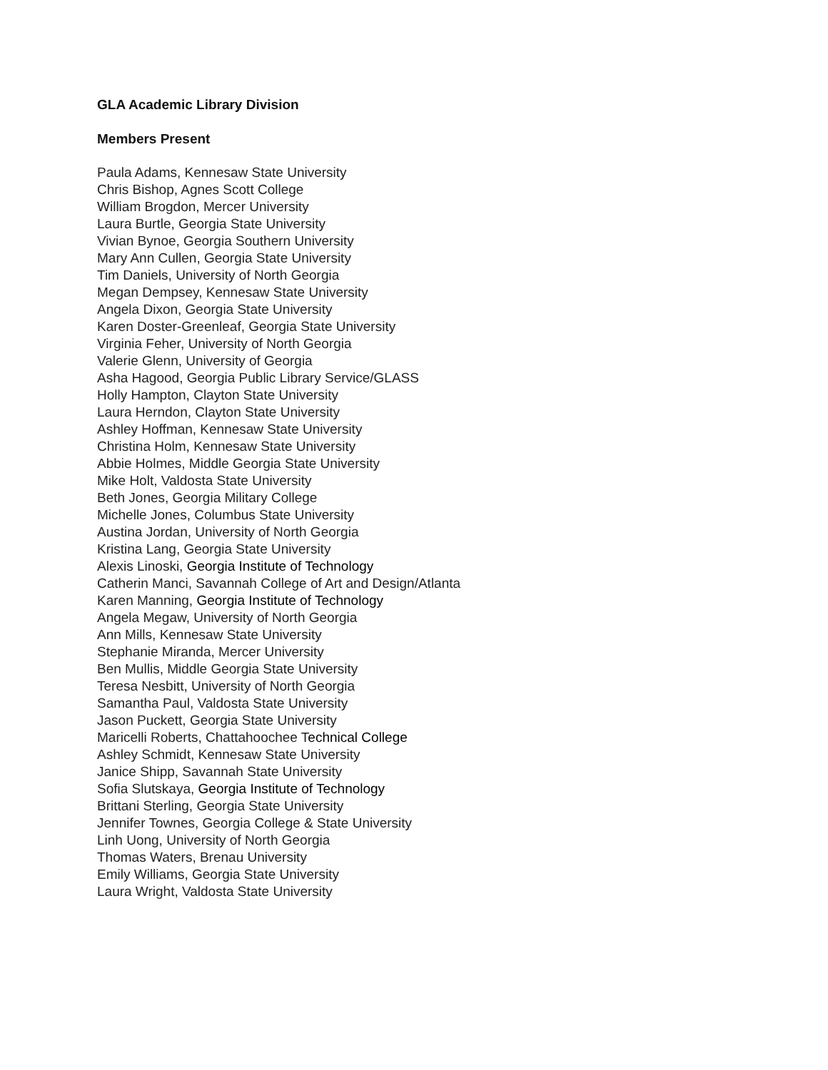GLA Academic Library Division
Members Present
Paula Adams, Kennesaw State University
Chris Bishop, Agnes Scott College
William Brogdon, Mercer University
Laura Burtle, Georgia State University
Vivian Bynoe, Georgia Southern University
Mary Ann Cullen, Georgia State University
Tim Daniels, University of North Georgia
Megan Dempsey, Kennesaw State University
Angela Dixon, Georgia State University
Karen Doster-Greenleaf, Georgia State University
Virginia Feher, University of North Georgia
Valerie Glenn, University of Georgia
Asha Hagood, Georgia Public Library Service/GLASS
Holly Hampton, Clayton State University
Laura Herndon, Clayton State University
Ashley Hoffman, Kennesaw State University
Christina Holm, Kennesaw State University
Abbie Holmes, Middle Georgia State University
Mike Holt, Valdosta State University
Beth Jones, Georgia Military College
Michelle Jones, Columbus State University
Austina Jordan, University of North Georgia
Kristina Lang, Georgia State University
Alexis Linoski, Georgia Institute of Technology
Catherin Manci, Savannah College of Art and Design/Atlanta
Karen Manning, Georgia Institute of Technology
Angela Megaw, University of North Georgia
Ann Mills, Kennesaw State University
Stephanie Miranda, Mercer University
Ben Mullis, Middle Georgia State University
Teresa Nesbitt, University of North Georgia
Samantha Paul, Valdosta State University
Jason Puckett, Georgia State University
Maricelli Roberts, Chattahoochee Technical College
Ashley Schmidt, Kennesaw State University
Janice Shipp, Savannah State University
Sofia Slutskaya, Georgia Institute of Technology
Brittani Sterling, Georgia State University
Jennifer Townes, Georgia College & State University
Linh Uong, University of North Georgia
Thomas Waters, Brenau University
Emily Williams, Georgia State University
Laura Wright, Valdosta State University